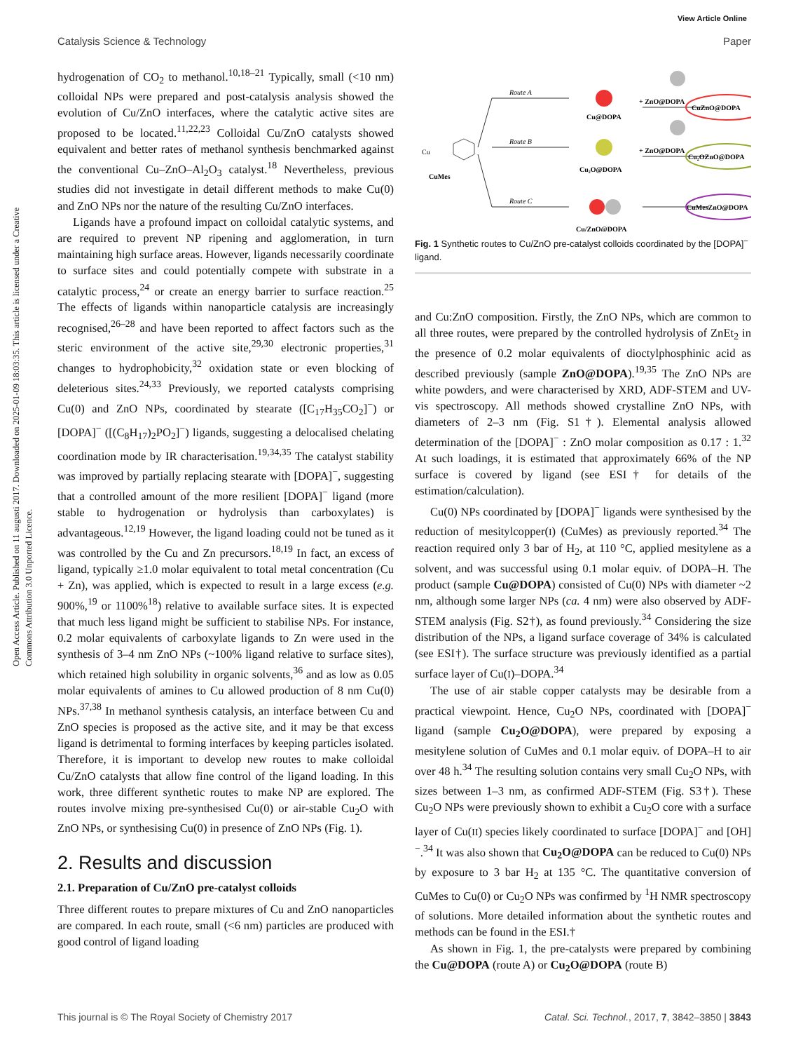View Article Online
Catalysis Science & Technology Paper
Open Access Article. Published on 11 augusti 2017. Downloaded on 2025-01-09 18:03:35. This article is licensed under a Creative Commons Attribution 3.0 Unported Licence.
hydrogenation of CO<sub>2</sub> to methanol.<sup>10,18–21</sup> Typically, small (<10 nm) colloidal NPs were prepared and post-catalysis analysis showed the evolution of Cu/ZnO interfaces, where the catalytic active sites are proposed to be located.<sup>11,22,23</sup> Colloidal Cu/ZnO catalysts showed equivalent and better rates of methanol synthesis benchmarked against the conventional Cu–ZnO–Al<sub>2</sub>O<sub>3</sub> catalyst.<sup>18</sup> Nevertheless, previous studies did not investigate in detail different methods to make Cu(0) and ZnO NPs nor the nature of the resulting Cu/ZnO interfaces.
Ligands have a profound impact on colloidal catalytic systems, and are required to prevent NP ripening and agglomeration, in turn maintaining high surface areas. However, ligands necessarily coordinate to surface sites and could potentially compete with substrate in a catalytic process,<sup>24</sup> or create an energy barrier to surface reaction.<sup>25</sup> The effects of ligands within nanoparticle catalysis are increasingly recognised,<sup>26–28</sup> and have been reported to affect factors such as the steric environment of the active site,<sup>29,30</sup> electronic properties,<sup>31</sup> changes to hydrophobicity,<sup>32</sup> oxidation state or even blocking of deleterious sites.<sup>24,33</sup> Previously, we reported catalysts comprising Cu(0) and ZnO NPs, coordinated by stearate ([C<sub>17</sub>H<sub>35</sub>CO<sub>2</sub>]<sup>−</sup>) or [DOPA]<sup>−</sup> ([(C<sub>8</sub>H<sub>17</sub>)<sub>2</sub>PO<sub>2</sub>]<sup>−</sup>) ligands, suggesting a delocalised chelating coordination mode by IR characterisation.<sup>19,34,35</sup> The catalyst stability was improved by partially replacing stearate with [DOPA]<sup>−</sup>, suggesting that a controlled amount of the more resilient [DOPA]<sup>−</sup> ligand (more stable to hydrogenation or hydrolysis than carboxylates) is advantageous.<sup>12,19</sup> However, the ligand loading could not be tuned as it was controlled by the Cu and Zn precursors.<sup>18,19</sup> In fact, an excess of ligand, typically ≥1.0 molar equivalent to total metal concentration (Cu + Zn), was applied, which is expected to result in a large excess (e.g. 900%,<sup>19</sup> or 1100%<sup>18</sup>) relative to available surface sites. It is expected that much less ligand might be sufficient to stabilise NPs. For instance, 0.2 molar equivalents of carboxylate ligands to Zn were used in the synthesis of 3–4 nm ZnO NPs (~100% ligand relative to surface sites), which retained high solubility in organic solvents,<sup>36</sup> and as low as 0.05 molar equivalents of amines to Cu allowed production of 8 nm Cu(0) NPs.<sup>37,38</sup> In methanol synthesis catalysis, an interface between Cu and ZnO species is proposed as the active site, and it may be that excess ligand is detrimental to forming interfaces by keeping particles isolated. Therefore, it is important to develop new routes to make colloidal Cu/ZnO catalysts that allow fine control of the ligand loading. In this work, three different synthetic routes to make NP are explored. The routes involve mixing pre-synthesised Cu(0) or air-stable Cu<sub>2</sub>O with ZnO NPs, or synthesising Cu(0) in presence of ZnO NPs (Fig. 1).
2. Results and discussion
2.1. Preparation of Cu/ZnO pre-catalyst colloids
Three different routes to prepare mixtures of Cu and ZnO nanoparticles are compared. In each route, small (<6 nm) particles are produced with good control of ligand loading
Cu
CuMes
Route A
Route B
Route C
Cu@DOPA
Cu₂O@DOPA
Cu/ZnO@DOPA
+ ZnO@DOPA
+ ZnO@DOPA
CuZnO@DOPA
Cu₂OZnO@DOPA
CuMesZnO@DOPA
Fig. 1 Synthetic routes to Cu/ZnO pre-catalyst colloids coordinated by the [DOPA]<sup>−</sup> ligand.
and Cu:ZnO composition. Firstly, the ZnO NPs, which are common to all three routes, were prepared by the controlled hydrolysis of ZnEt<sub>2</sub> in the presence of 0.2 molar equivalents of dioctylphosphinic acid as described previously (sample ZnO@DOPA).<sup>19,35</sup> The ZnO NPs are white powders, and were characterised by XRD, ADF-STEM and UV-vis spectroscopy. All methods showed crystalline ZnO NPs, with diameters of 2–3 nm (Fig. S1†). Elemental analysis allowed determination of the [DOPA]<sup>−</sup> : ZnO molar composition as 0.17 : 1.<sup>32</sup> At such loadings, it is estimated that approximately 66% of the NP surface is covered by ligand (see ESI† for details of the estimation/calculation).
Cu(0) NPs coordinated by [DOPA]<sup>−</sup> ligands were synthesised by the reduction of mesitylcopper(I) (CuMes) as previously reported.<sup>34</sup> The reaction required only 3 bar of H<sub>2</sub>, at 110 °C, applied mesitylene as a solvent, and was successful using 0.1 molar equiv. of DOPA–H. The product (sample Cu@DOPA) consisted of Cu(0) NPs with diameter ~2 nm, although some larger NPs (ca. 4 nm) were also observed by ADF-STEM analysis (Fig. S2†), as found previously.<sup>34</sup> Considering the size distribution of the NPs, a ligand surface coverage of 34% is calculated (see ESI†). The surface structure was previously identified as a partial surface layer of Cu(I)–DOPA.<sup>34</sup>
The use of air stable copper catalysts may be desirable from a practical viewpoint. Hence, Cu<sub>2</sub>O NPs, coordinated with [DOPA]<sup>−</sup> ligand (sample Cu<sub>2</sub>O@DOPA), were prepared by exposing a mesitylene solution of CuMes and 0.1 molar equiv. of DOPA–H to air over 48 h.<sup>34</sup> The resulting solution contains very small Cu<sub>2</sub>O NPs, with sizes between 1–3 nm, as confirmed ADF-STEM (Fig. S3†). These Cu<sub>2</sub>O NPs were previously shown to exhibit a Cu<sub>2</sub>O core with a surface layer of Cu(II) species likely coordinated to surface [DOPA]<sup>−</sup> and [OH]<sup>−</sup>.<sup>34</sup> It was also shown that Cu<sub>2</sub>O@DOPA can be reduced to Cu(0) NPs by exposure to 3 bar H<sub>2</sub> at 135 °C. The quantitative conversion of CuMes to Cu(0) or Cu<sub>2</sub>O NPs was confirmed by <sup>1</sup>H NMR spectroscopy of solutions. More detailed information about the synthetic routes and methods can be found in the ESI.†
As shown in Fig. 1, the pre-catalysts were prepared by combining the Cu@DOPA (route A) or Cu<sub>2</sub>O@DOPA (route B)
This journal is © The Royal Society of Chemistry 2017 Catal. Sci. Technol., 2017, 7, 3842–3850 | 3843